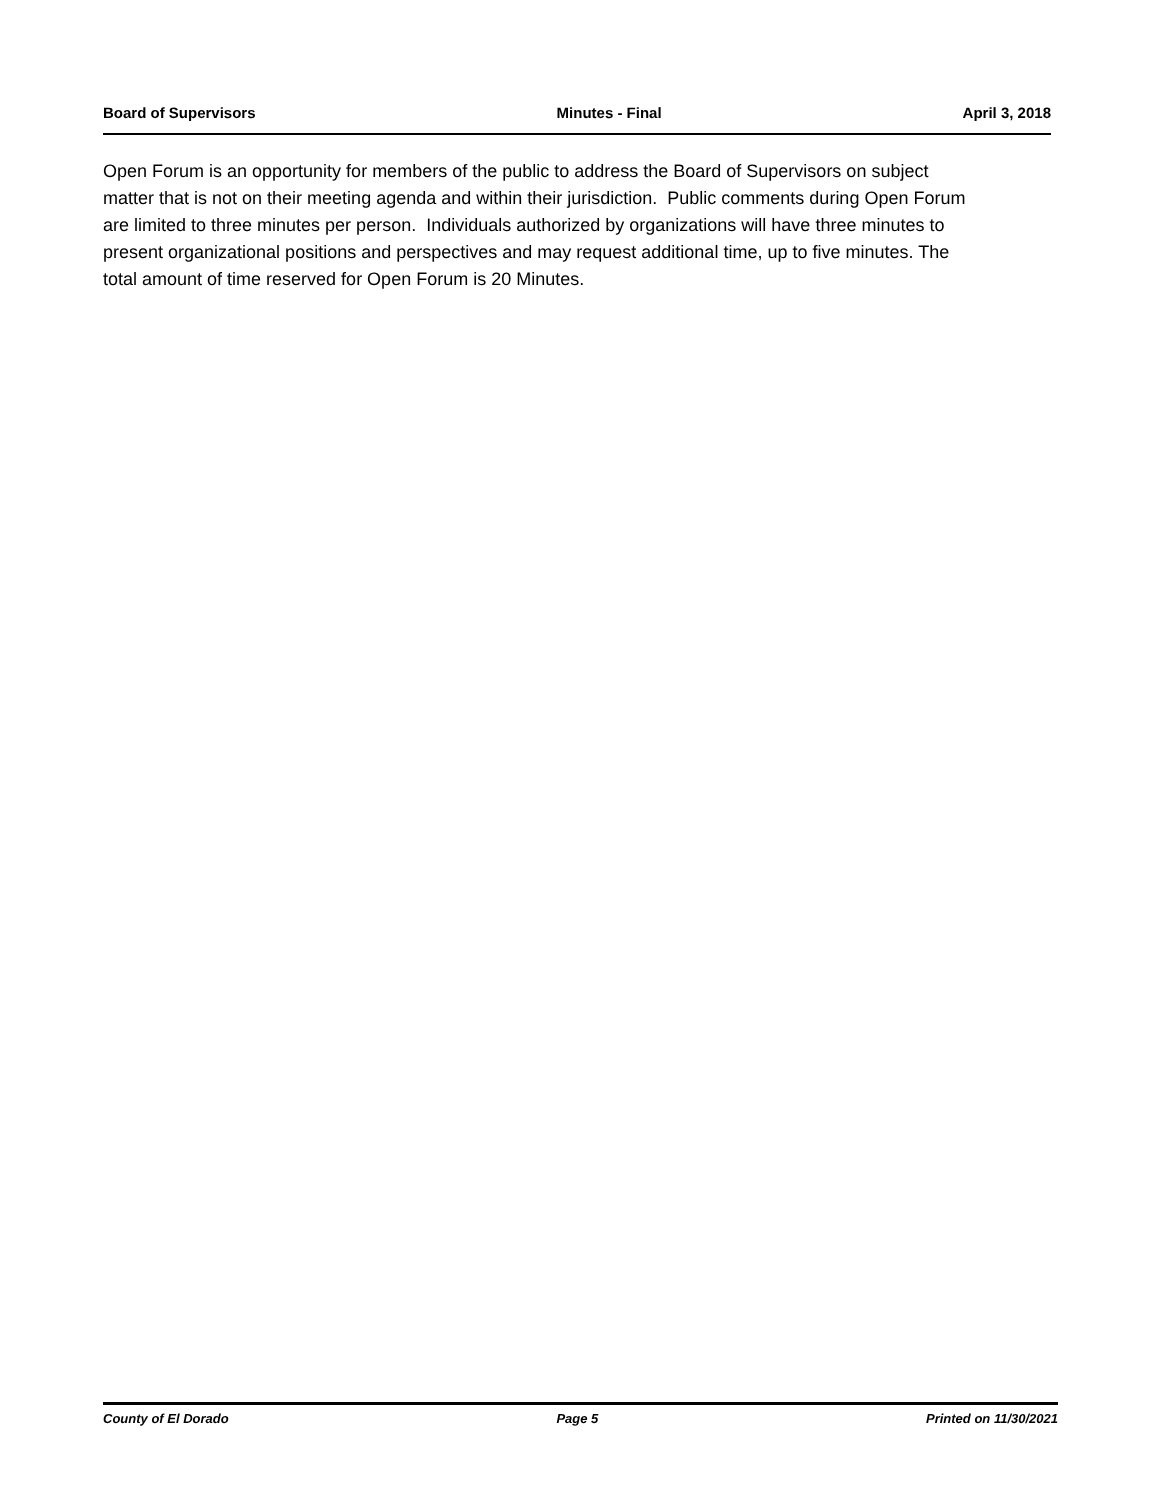Board of Supervisors Minutes - Final April 3, 2018
Open Forum is an opportunity for members of the public to address the Board of Supervisors on subject matter that is not on their meeting agenda and within their jurisdiction. Public comments during Open Forum are limited to three minutes per person. Individuals authorized by organizations will have three minutes to present organizational positions and perspectives and may request additional time, up to five minutes. The total amount of time reserved for Open Forum is 20 Minutes.
County of El Dorado Page 5 Printed on 11/30/2021